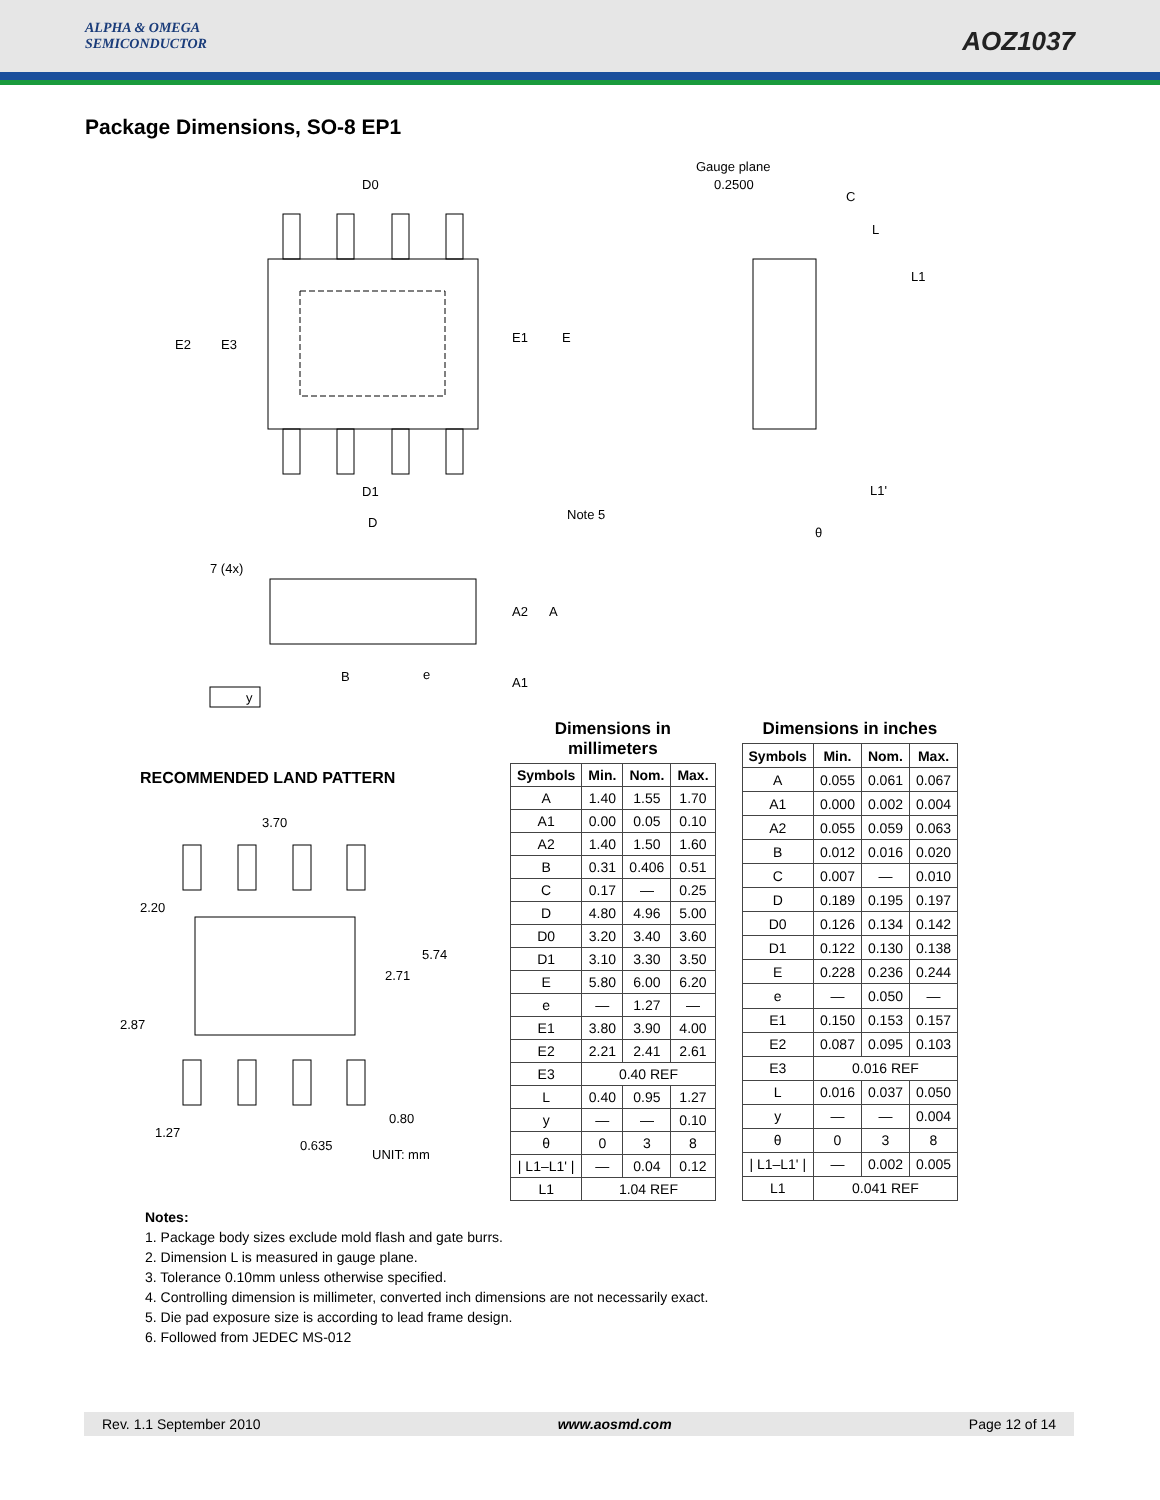ALPHA & OMEGA
SEMICONDUCTOR
AOZ1037
Package Dimensions, SO-8 EP1
D0
E1
E
E2
E3
D1
D
Note 5
Gauge plane
0.2500
C
L
L1
L1'
θ
7 (4x)
A2
A
A1
B
e
y
RECOMMENDED LAND PATTERN
3.70
2.20
5.74
2.71
2.87
0.80
1.27
0.635
UNIT: mm
Dimensions in millimeters
| Symbols | Min. | Nom. | Max. |
| --- | --- | --- | --- |
| A | 1.40 | 1.55 | 1.70 |
| A1 | 0.00 | 0.05 | 0.10 |
| A2 | 1.40 | 1.50 | 1.60 |
| B | 0.31 | 0.406 | 0.51 |
| C | 0.17 | — | 0.25 |
| D | 4.80 | 4.96 | 5.00 |
| D0 | 3.20 | 3.40 | 3.60 |
| D1 | 3.10 | 3.30 | 3.50 |
| E | 5.80 | 6.00 | 6.20 |
| e | — | 1.27 | — |
| E1 | 3.80 | 3.90 | 4.00 |
| E2 | 2.21 | 2.41 | 2.61 |
| E3 | 0.40 REF | | |
| L | 0.40 | 0.95 | 1.27 |
| y | — | — | 0.10 |
| θ | 0 | 3 | 8 |
| / L1–L1' / | — | 0.04 | 0.12 |
| L1 | 1.04 REF | | |
Dimensions in inches
| Symbols | Min. | Nom. | Max. |
| --- | --- | --- | --- |
| A | 0.055 | 0.061 | 0.067 |
| A1 | 0.000 | 0.002 | 0.004 |
| A2 | 0.055 | 0.059 | 0.063 |
| B | 0.012 | 0.016 | 0.020 |
| C | 0.007 | — | 0.010 |
| D | 0.189 | 0.195 | 0.197 |
| D0 | 0.126 | 0.134 | 0.142 |
| D1 | 0.122 | 0.130 | 0.138 |
| E | 0.228 | 0.236 | 0.244 |
| e | — | 0.050 | — |
| E1 | 0.150 | 0.153 | 0.157 |
| E2 | 0.087 | 0.095 | 0.103 |
| E3 | 0.016 REF | | |
| L | 0.016 | 0.037 | 0.050 |
| y | — | — | 0.004 |
| θ | 0 | 3 | 8 |
| / L1–L1' / | — | 0.002 | 0.005 |
| L1 | 0.041 REF | | |
Notes:
1. Package body sizes exclude mold flash and gate burrs.
2. Dimension L is measured in gauge plane.
3. Tolerance 0.10mm unless otherwise specified.
4. Controlling dimension is millimeter, converted inch dimensions are not necessarily exact.
5. Die pad exposure size is according to lead frame design.
6. Followed from JEDEC MS-012
Rev. 1.1 September 2010 www.aosmd.com Page 12 of 14